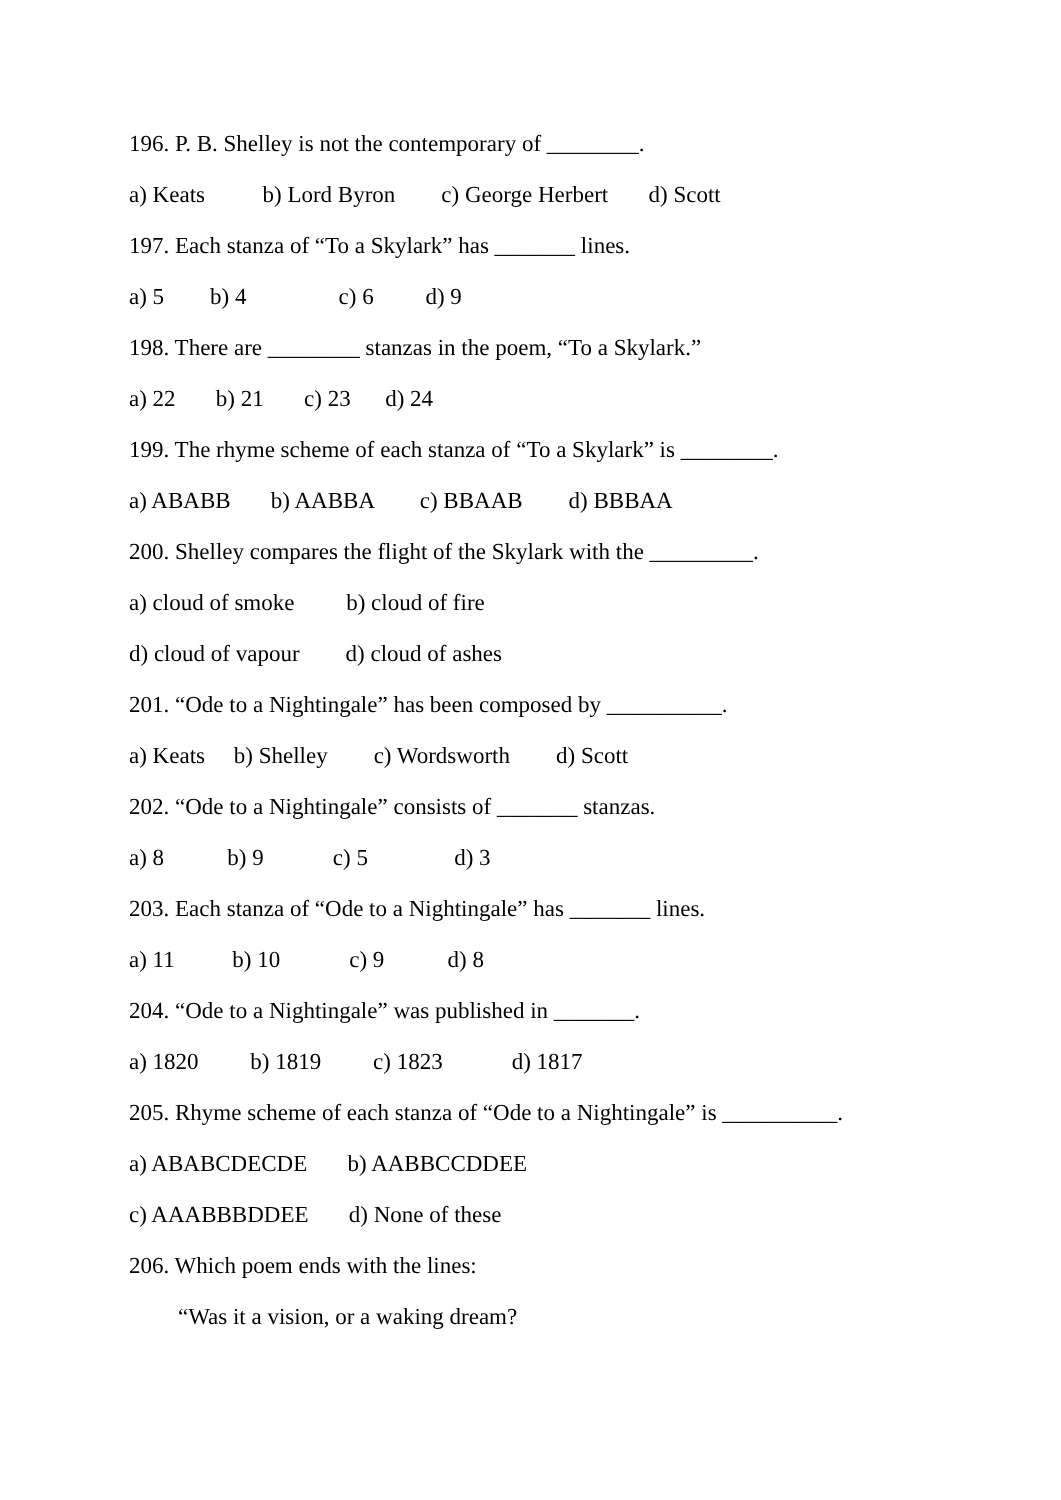196. P. B. Shelley is not the contemporary of ________.
a) Keats b) Lord Byron c) George Herbert d) Scott
197. Each stanza of “To a Skylark” has _______ lines.
a) 5 b) 4 c) 6 d) 9
198. There are ________ stanzas in the poem, “To a Skylark.”
a) 22 b) 21 c) 23 d) 24
199. The rhyme scheme of each stanza of “To a Skylark” is ________.
a) ABABB b) AABBA c) BBAAB d) BBBAA
200. Shelley compares the flight of the Skylark with the _________.
a) cloud of smoke b) cloud of fire
d) cloud of vapour d) cloud of ashes
201. “Ode to a Nightingale” has been composed by __________.
a) Keats b) Shelley c) Wordsworth d) Scott
202. “Ode to a Nightingale” consists of _______ stanzas.
a) 8 b) 9 c) 5 d) 3
203. Each stanza of “Ode to a Nightingale” has _______ lines.
a) 11 b) 10 c) 9 d) 8
204. “Ode to a Nightingale” was published in _______.
a) 1820 b) 1819 c) 1823 d) 1817
205. Rhyme scheme of each stanza of “Ode to a Nightingale” is __________.
a) ABABCDECDE b) AABBCCDDEE
c) AAABBBDDEE d) None of these
206. Which poem ends with the lines:
“Was it a vision, or a waking dream?